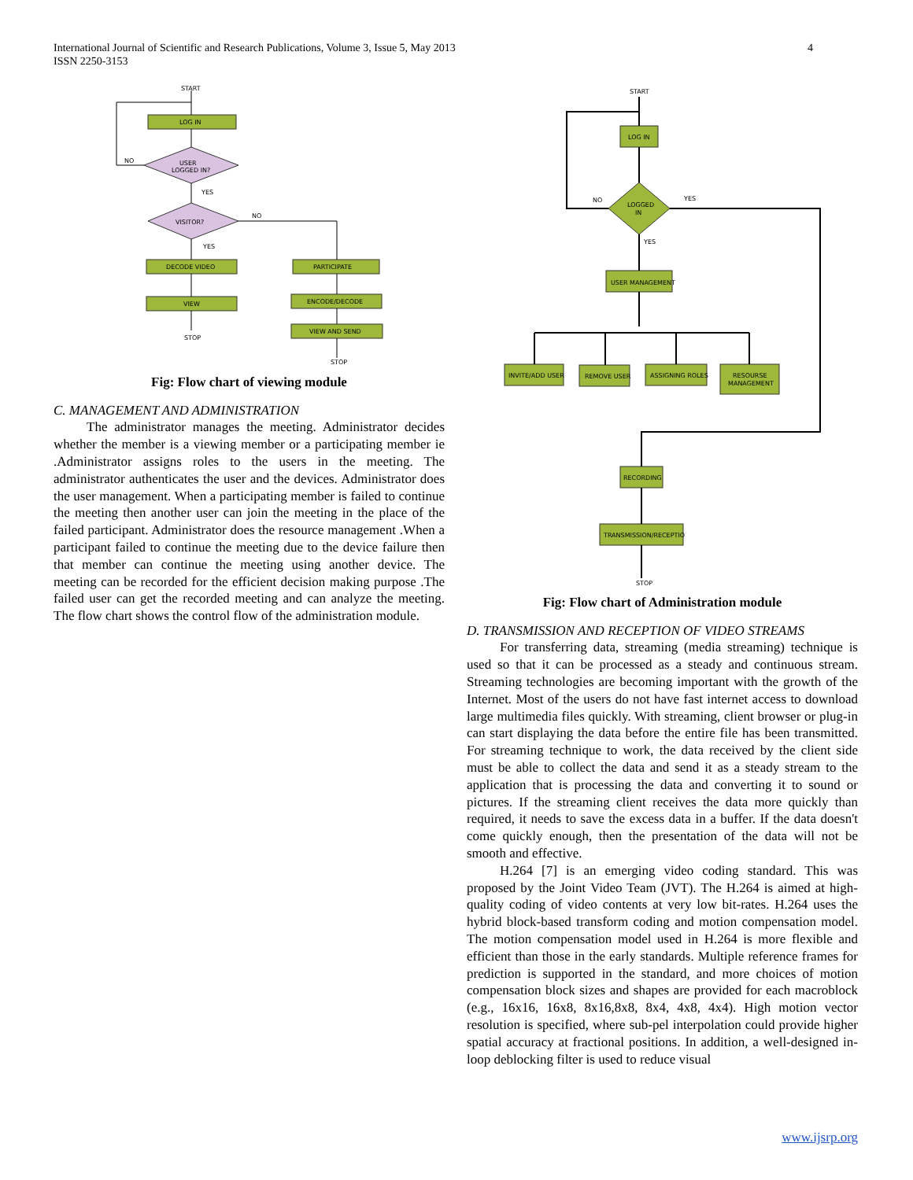International Journal of Scientific and Research Publications, Volume 3, Issue 5, May 2013
ISSN 2250-3153
4
START
LOG IN
USER
LOGGED IN?
NO
YES
VISITOR?
NO
YES
DECODE VIDEO
PARTICIPATE
VIEW
ENCODE/DECODE
VIEW AND SEND
STOP
STOP
Fig: Flow chart of viewing module
C. MANAGEMENT AND ADMINISTRATION
The administrator manages the meeting. Administrator decides whether the member is a viewing member or a participating member ie .Administrator assigns roles to the users in the meeting. The administrator authenticates the user and the devices. Administrator does the user management. When a participating member is failed to continue the meeting then another user can join the meeting in the place of the failed participant. Administrator does the resource management .When a participant failed to continue the meeting due to the device failure then that member can continue the meeting using another device. The meeting can be recorded for the efficient decision making purpose .The failed user can get the recorded meeting and can analyze the meeting. The flow chart shows the control flow of the administration module.
START
LOG IN
LOGGED
IN
NO
YES
YES
USER MANAGEMENT
INVITE/ADD USER
REMOVE USER
ASSIGNING ROLES
RESOURSE
MANAGEMENT
RECORDING
TRANSMISSION/RECEPTIO
STOP
Fig: Flow chart of Administration module
D. TRANSMISSION AND RECEPTION OF VIDEO STREAMS
For transferring data, streaming (media streaming) technique is used so that it can be processed as a steady and continuous stream. Streaming technologies are becoming important with the growth of the Internet. Most of the users do not have fast internet access to download large multimedia files quickly. With streaming, client browser or plug-in can start displaying the data before the entire file has been transmitted. For streaming technique to work, the data received by the client side must be able to collect the data and send it as a steady stream to the application that is processing the data and converting it to sound or pictures. If the streaming client receives the data more quickly than required, it needs to save the excess data in a buffer. If the data doesn't come quickly enough, then the presentation of the data will not be smooth and effective.
H.264 [7] is an emerging video coding standard. This was proposed by the Joint Video Team (JVT). The H.264 is aimed at high-quality coding of video contents at very low bit-rates. H.264 uses the hybrid block-based transform coding and motion compensation model. The motion compensation model used in H.264 is more flexible and efficient than those in the early standards. Multiple reference frames for prediction is supported in the standard, and more choices of motion compensation block sizes and shapes are provided for each macroblock (e.g., 16x16, 16x8, 8x16,8x8, 8x4, 4x8, 4x4). High motion vector resolution is specified, where sub-pel interpolation could provide higher spatial accuracy at fractional positions. In addition, a well-designed in-loop deblocking filter is used to reduce visual
www.ijsrp.org